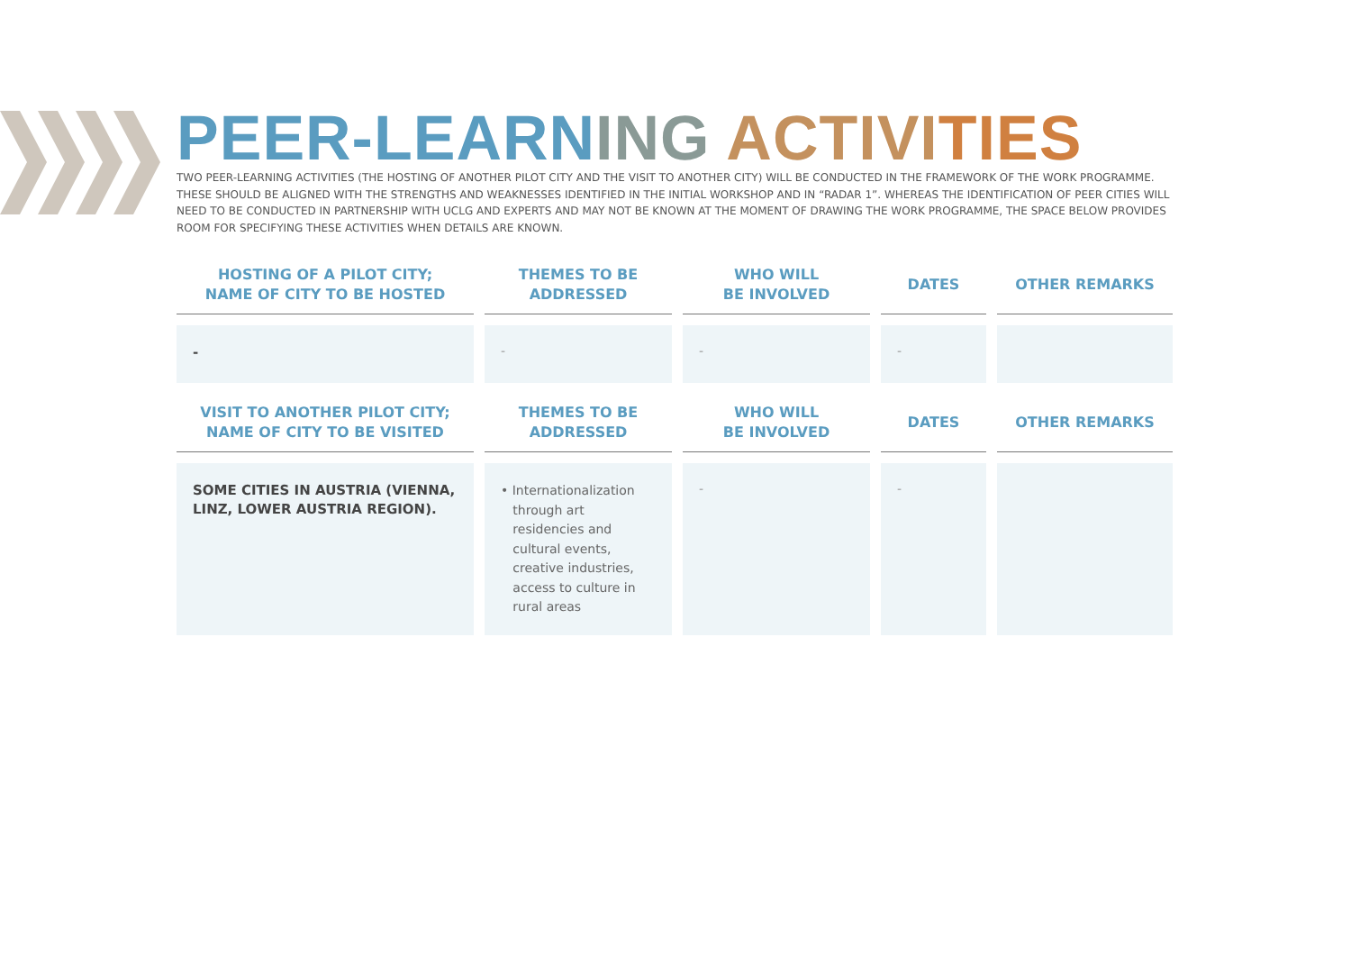PEER-LEARNING ACTIVI TIES
TWO PEER-LEARNING ACTIVITIES (THE HOSTING OF ANOTHER PILOT CITY AND THE VISIT TO ANOTHER CITY) WILL BE CONDUCTED IN THE FRAMEWORK OF THE WORK PROGRAMME. THESE SHOULD BE ALIGNED WITH THE STRENGTHS AND WEAKNESSES IDENTIFIED IN THE INITIAL WORKSHOP AND IN “RADAR 1”. WHEREAS THE IDENTIFICATION OF PEER CITIES WILL NEED TO BE CONDUCTED IN PARTNERSHIP WITH UCLG AND EXPERTS AND MAY NOT BE KNOWN AT THE MOMENT OF DRAWING THE WORK PROGRAMME, THE SPACE BELOW PROVIDES ROOM FOR SPECIFYING THESE ACTIVITIES WHEN DETAILS ARE KNOWN.
| HOSTING OF A PILOT CITY; NAME OF CITY TO BE HOSTED | THEMES TO BE ADDRESSED | WHO WILL BE INVOLVED | DATES | OTHER REMARKS |
| --- | --- | --- | --- | --- |
| - | - | - | - | |
| VISIT TO ANOTHER PILOT CITY; NAME OF CITY TO BE VISITED | THEMES TO BE ADDRESSED | WHO WILL BE INVOLVED | DATES | OTHER REMARKS |
| SOME CITIES IN AUSTRIA (VIENNA, LINZ, LOWER AUSTRIA REGION). | • Internationalization through art residencies and cultural events, creative industries, access to culture in rural areas | - | - | |